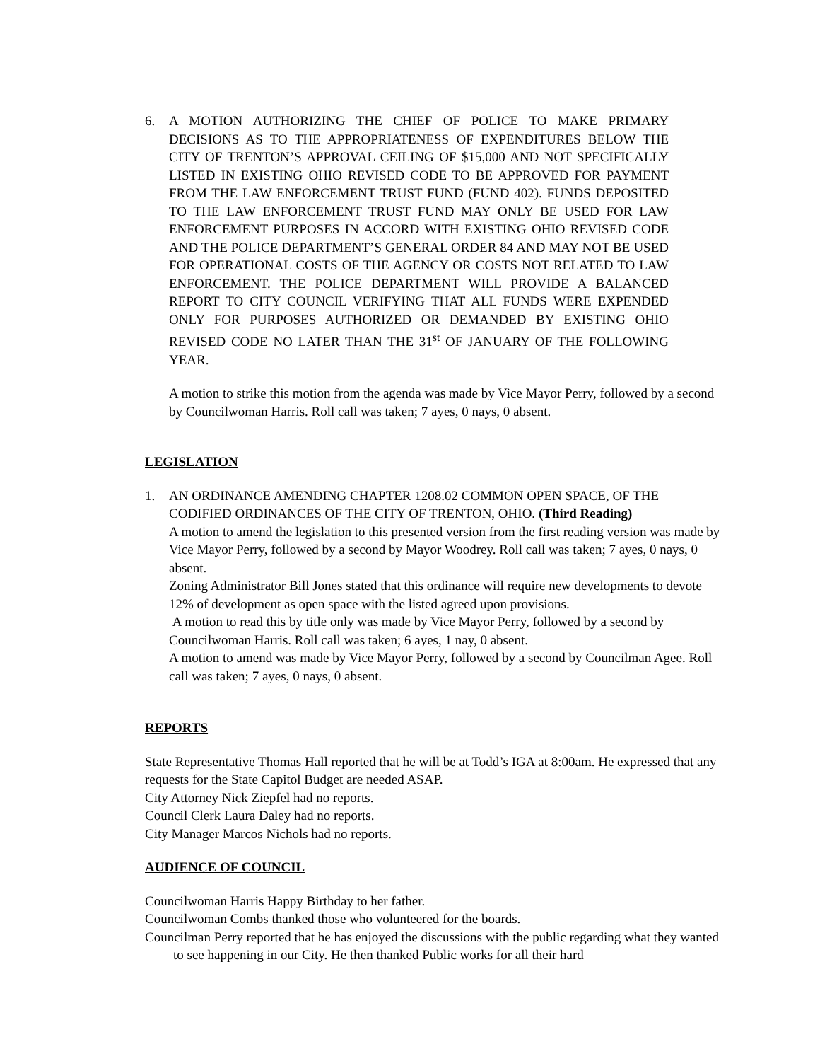6. A MOTION AUTHORIZING THE CHIEF OF POLICE TO MAKE PRIMARY DECISIONS AS TO THE APPROPRIATENESS OF EXPENDITURES BELOW THE CITY OF TRENTON’S APPROVAL CEILING OF $15,000 AND NOT SPECIFICALLY LISTED IN EXISTING OHIO REVISED CODE TO BE APPROVED FOR PAYMENT FROM THE LAW ENFORCEMENT TRUST FUND (FUND 402). FUNDS DEPOSITED TO THE LAW ENFORCEMENT TRUST FUND MAY ONLY BE USED FOR LAW ENFORCEMENT PURPOSES IN ACCORD WITH EXISTING OHIO REVISED CODE AND THE POLICE DEPARTMENT’S GENERAL ORDER 84 AND MAY NOT BE USED FOR OPERATIONAL COSTS OF THE AGENCY OR COSTS NOT RELATED TO LAW ENFORCEMENT. THE POLICE DEPARTMENT WILL PROVIDE A BALANCED REPORT TO CITY COUNCIL VERIFYING THAT ALL FUNDS WERE EXPENDED ONLY FOR PURPOSES AUTHORIZED OR DEMANDED BY EXISTING OHIO REVISED CODE NO LATER THAN THE 31<sup>st</sup> OF JANUARY OF THE FOLLOWING YEAR.
A motion to strike this motion from the agenda was made by Vice Mayor Perry, followed by a second by Councilwoman Harris. Roll call was taken; 7 ayes, 0 nays, 0 absent.
LEGISLATION
1. AN ORDINANCE AMENDING CHAPTER 1208.02 COMMON OPEN SPACE, OF THE CODIFIED ORDINANCES OF THE CITY OF TRENTON, OHIO. (Third Reading)
A motion to amend the legislation to this presented version from the first reading version was made by Vice Mayor Perry, followed by a second by Mayor Woodrey. Roll call was taken; 7 ayes, 0 nays, 0 absent.
Zoning Administrator Bill Jones stated that this ordinance will require new developments to devote 12% of development as open space with the listed agreed upon provisions.
A motion to read this by title only was made by Vice Mayor Perry, followed by a second by Councilwoman Harris. Roll call was taken; 6 ayes, 1 nay, 0 absent.
A motion to amend was made by Vice Mayor Perry, followed by a second by Councilman Agee. Roll call was taken; 7 ayes, 0 nays, 0 absent.
REPORTS
State Representative Thomas Hall reported that he will be at Todd’s IGA at 8:00am. He expressed that any requests for the State Capitol Budget are needed ASAP.
City Attorney Nick Ziepfel had no reports.
Council Clerk Laura Daley had no reports.
City Manager Marcos Nichols had no reports.
AUDIENCE OF COUNCIL
Councilwoman Harris Happy Birthday to her father.
Councilwoman Combs thanked those who volunteered for the boards.
Councilman Perry reported that he has enjoyed the discussions with the public regarding what they wanted to see happening in our City. He then thanked Public works for all their hard